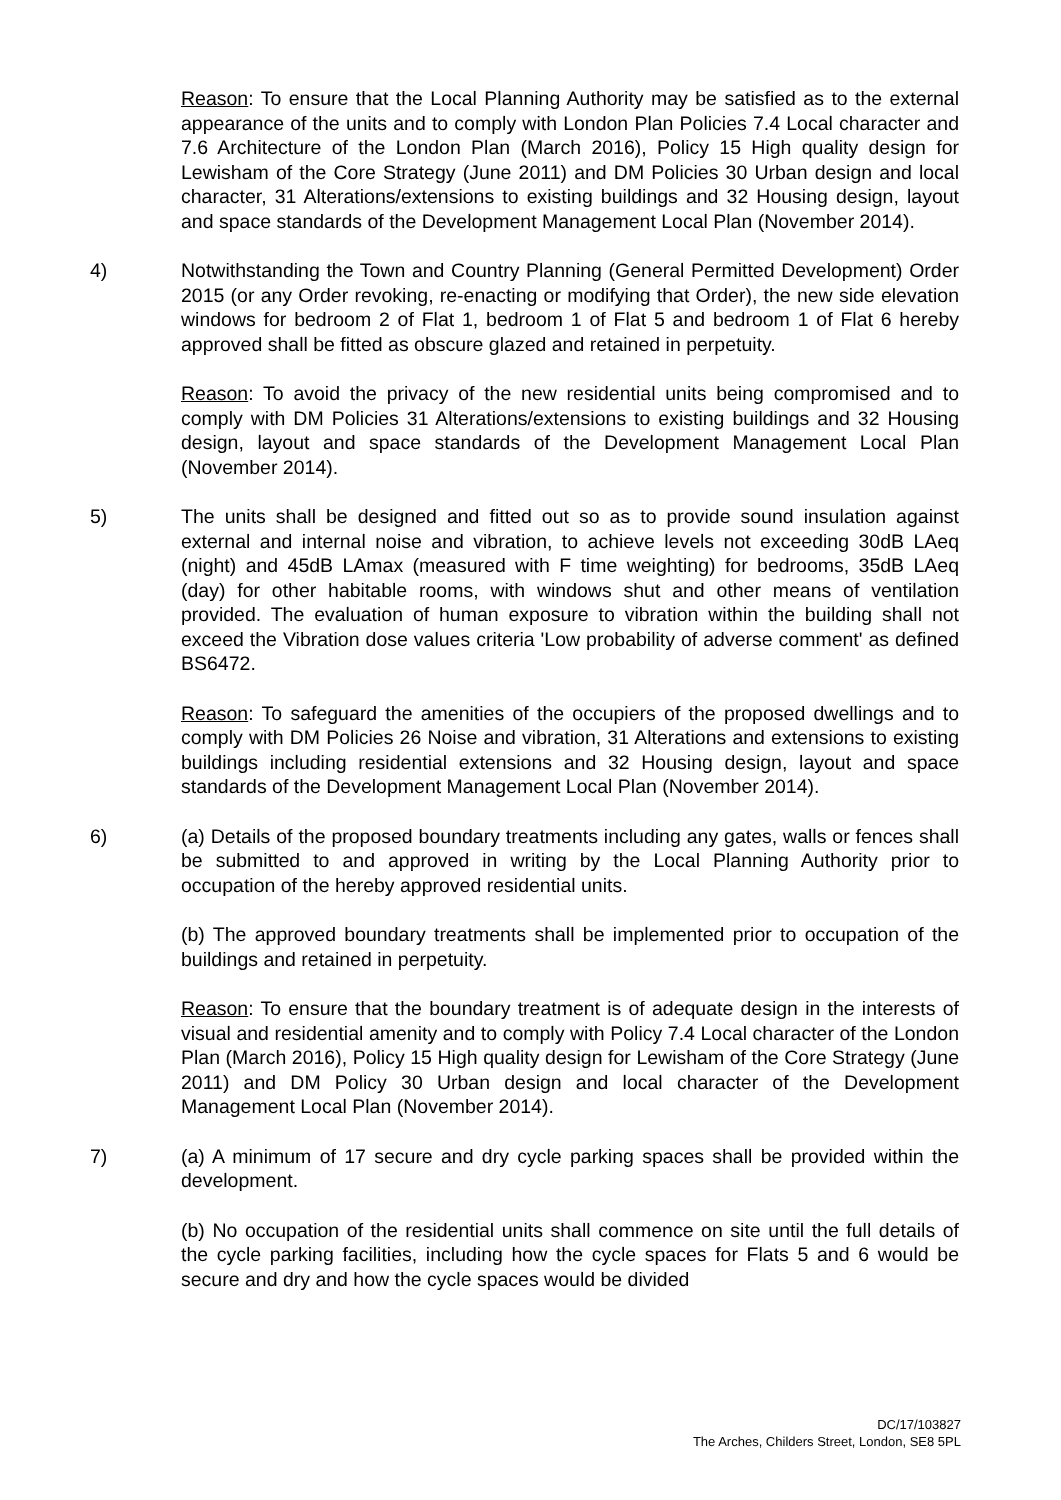Reason: To ensure that the Local Planning Authority may be satisfied as to the external appearance of the units and to comply with London Plan Policies 7.4 Local character and 7.6 Architecture of the London Plan (March 2016), Policy 15 High quality design for Lewisham of the Core Strategy (June 2011) and DM Policies 30 Urban design and local character, 31 Alterations/extensions to existing buildings and 32 Housing design, layout and space standards of the Development Management Local Plan (November 2014).
4) Notwithstanding the Town and Country Planning (General Permitted Development) Order 2015 (or any Order revoking, re-enacting or modifying that Order), the new side elevation windows for bedroom 2 of Flat 1, bedroom 1 of Flat 5 and bedroom 1 of Flat 6 hereby approved shall be fitted as obscure glazed and retained in perpetuity.
Reason: To avoid the privacy of the new residential units being compromised and to comply with DM Policies 31 Alterations/extensions to existing buildings and 32 Housing design, layout and space standards of the Development Management Local Plan (November 2014).
5) The units shall be designed and fitted out so as to provide sound insulation against external and internal noise and vibration, to achieve levels not exceeding 30dB LAeq (night) and 45dB LAmax (measured with F time weighting) for bedrooms, 35dB LAeq (day) for other habitable rooms, with windows shut and other means of ventilation provided. The evaluation of human exposure to vibration within the building shall not exceed the Vibration dose values criteria 'Low probability of adverse comment' as defined BS6472.
Reason: To safeguard the amenities of the occupiers of the proposed dwellings and to comply with DM Policies 26 Noise and vibration, 31 Alterations and extensions to existing buildings including residential extensions and 32 Housing design, layout and space standards of the Development Management Local Plan (November 2014).
6) (a) Details of the proposed boundary treatments including any gates, walls or fences shall be submitted to and approved in writing by the Local Planning Authority prior to occupation of the hereby approved residential units.
(b) The approved boundary treatments shall be implemented prior to occupation of the buildings and retained in perpetuity.
Reason: To ensure that the boundary treatment is of adequate design in the interests of visual and residential amenity and to comply with Policy 7.4 Local character of the London Plan (March 2016), Policy 15 High quality design for Lewisham of the Core Strategy (June 2011) and DM Policy 30 Urban design and local character of the Development Management Local Plan (November 2014).
7) (a) A minimum of 17 secure and dry cycle parking spaces shall be provided within the development.
(b) No occupation of the residential units shall commence on site until the full details of the cycle parking facilities, including how the cycle spaces for Flats 5 and 6 would be secure and dry and how the cycle spaces would be divided
DC/17/103827
The Arches, Childers Street, London, SE8 5PL